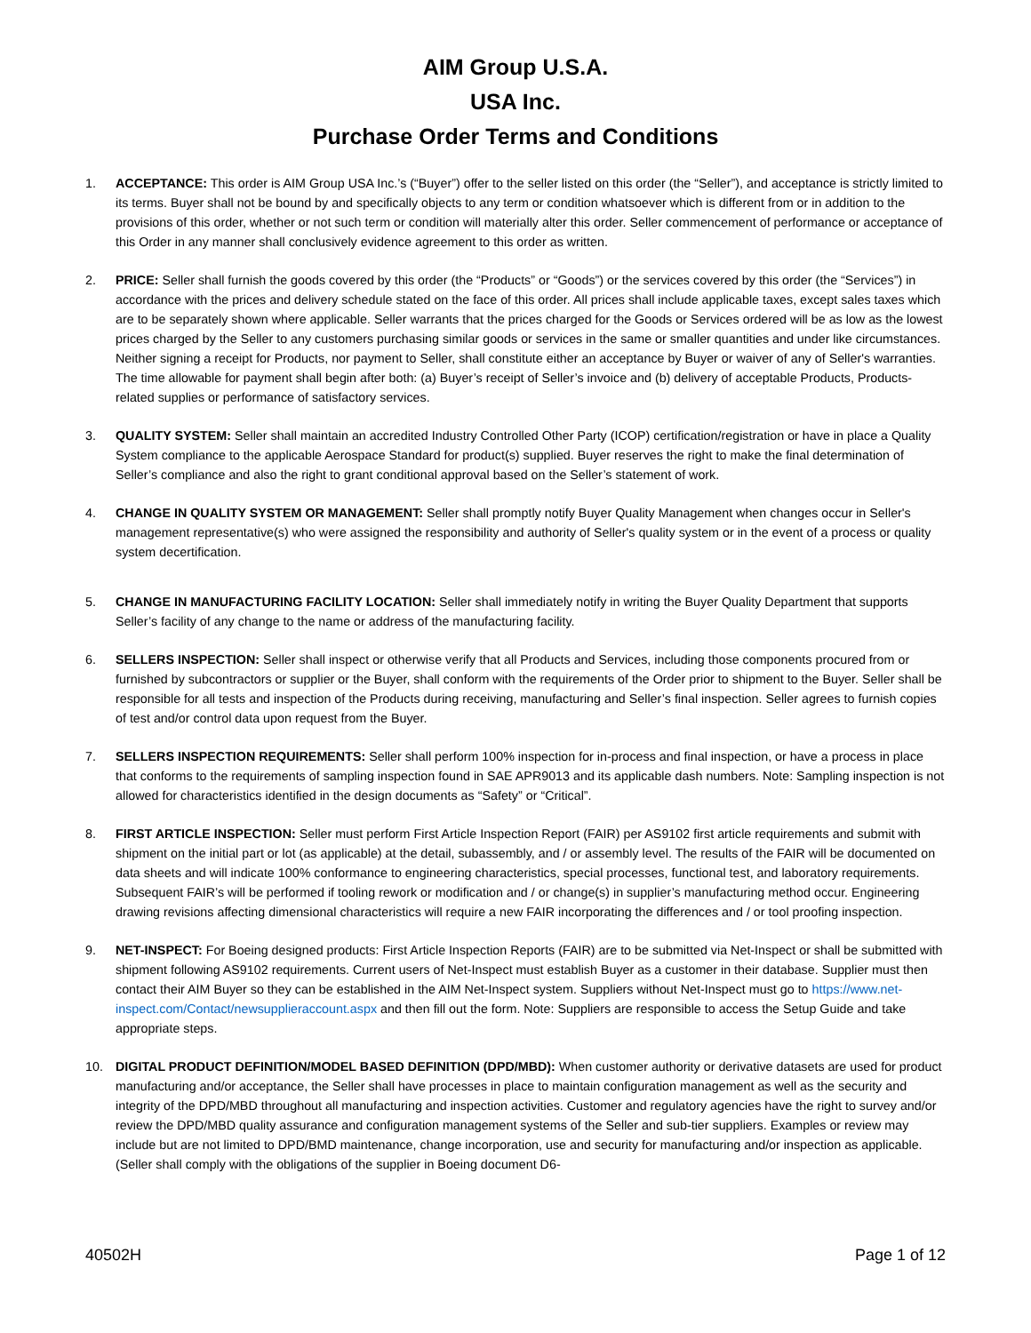AIM Group U.S.A.
USA Inc.
Purchase Order Terms and Conditions
1. ACCEPTANCE: This order is AIM Group USA Inc.’s (“Buyer”) offer to the seller listed on this order (the “Seller”), and acceptance is strictly limited to its terms. Buyer shall not be bound by and specifically objects to any term or condition whatsoever which is different from or in addition to the provisions of this order, whether or not such term or condition will materially alter this order. Seller commencement of performance or acceptance of this Order in any manner shall conclusively evidence agreement to this order as written.
2. PRICE: Seller shall furnish the goods covered by this order (the “Products” or “Goods”) or the services covered by this order (the “Services”) in accordance with the prices and delivery schedule stated on the face of this order. All prices shall include applicable taxes, except sales taxes which are to be separately shown where applicable. Seller warrants that the prices charged for the Goods or Services ordered will be as low as the lowest prices charged by the Seller to any customers purchasing similar goods or services in the same or smaller quantities and under like circumstances. Neither signing a receipt for Products, nor payment to Seller, shall constitute either an acceptance by Buyer or waiver of any of Seller's warranties. The time allowable for payment shall begin after both: (a) Buyer’s receipt of Seller’s invoice and (b) delivery of acceptable Products, Products-related supplies or performance of satisfactory services.
3. QUALITY SYSTEM: Seller shall maintain an accredited Industry Controlled Other Party (ICOP) certification/registration or have in place a Quality System compliance to the applicable Aerospace Standard for product(s) supplied. Buyer reserves the right to make the final determination of Seller’s compliance and also the right to grant conditional approval based on the Seller’s statement of work.
4. CHANGE IN QUALITY SYSTEM OR MANAGEMENT: Seller shall promptly notify Buyer Quality Management when changes occur in Seller's management representative(s) who were assigned the responsibility and authority of Seller's quality system or in the event of a process or quality system decertification.
5. CHANGE IN MANUFACTURING FACILITY LOCATION: Seller shall immediately notify in writing the Buyer Quality Department that supports Seller’s facility of any change to the name or address of the manufacturing facility.
6. SELLERS INSPECTION: Seller shall inspect or otherwise verify that all Products and Services, including those components procured from or furnished by subcontractors or supplier or the Buyer, shall conform with the requirements of the Order prior to shipment to the Buyer. Seller shall be responsible for all tests and inspection of the Products during receiving, manufacturing and Seller’s final inspection. Seller agrees to furnish copies of test and/or control data upon request from the Buyer.
7. SELLERS INSPECTION REQUIREMENTS: Seller shall perform 100% inspection for in-process and final inspection, or have a process in place that conforms to the requirements of sampling inspection found in SAE APR9013 and its applicable dash numbers. Note: Sampling inspection is not allowed for characteristics identified in the design documents as “Safety” or “Critical”.
8. FIRST ARTICLE INSPECTION: Seller must perform First Article Inspection Report (FAIR) per AS9102 first article requirements and submit with shipment on the initial part or lot (as applicable) at the detail, subassembly, and / or assembly level. The results of the FAIR will be documented on data sheets and will indicate 100% conformance to engineering characteristics, special processes, functional test, and laboratory requirements. Subsequent FAIR’s will be performed if tooling rework or modification and / or change(s) in supplier’s manufacturing method occur. Engineering drawing revisions affecting dimensional characteristics will require a new FAIR incorporating the differences and / or tool proofing inspection.
9. NET-INSPECT: For Boeing designed products: First Article Inspection Reports (FAIR) are to be submitted via Net-Inspect or shall be submitted with shipment following AS9102 requirements. Current users of Net-Inspect must establish Buyer as a customer in their database. Supplier must then contact their AIM Buyer so they can be established in the AIM Net-Inspect system. Suppliers without Net-Inspect must go to https://www.net-inspect.com/Contact/newsupplieraccount.aspx and then fill out the form. Note: Suppliers are responsible to access the Setup Guide and take appropriate steps.
10. DIGITAL PRODUCT DEFINITION/MODEL BASED DEFINITION (DPD/MBD): When customer authority or derivative datasets are used for product manufacturing and/or acceptance, the Seller shall have processes in place to maintain configuration management as well as the security and integrity of the DPD/MBD throughout all manufacturing and inspection activities. Customer and regulatory agencies have the right to survey and/or review the DPD/MBD quality assurance and configuration management systems of the Seller and sub-tier suppliers. Examples or review may include but are not limited to DPD/BMD maintenance, change incorporation, use and security for manufacturing and/or inspection as applicable. (Seller shall comply with the obligations of the supplier in Boeing document D6-
40502H Page 1 of 12